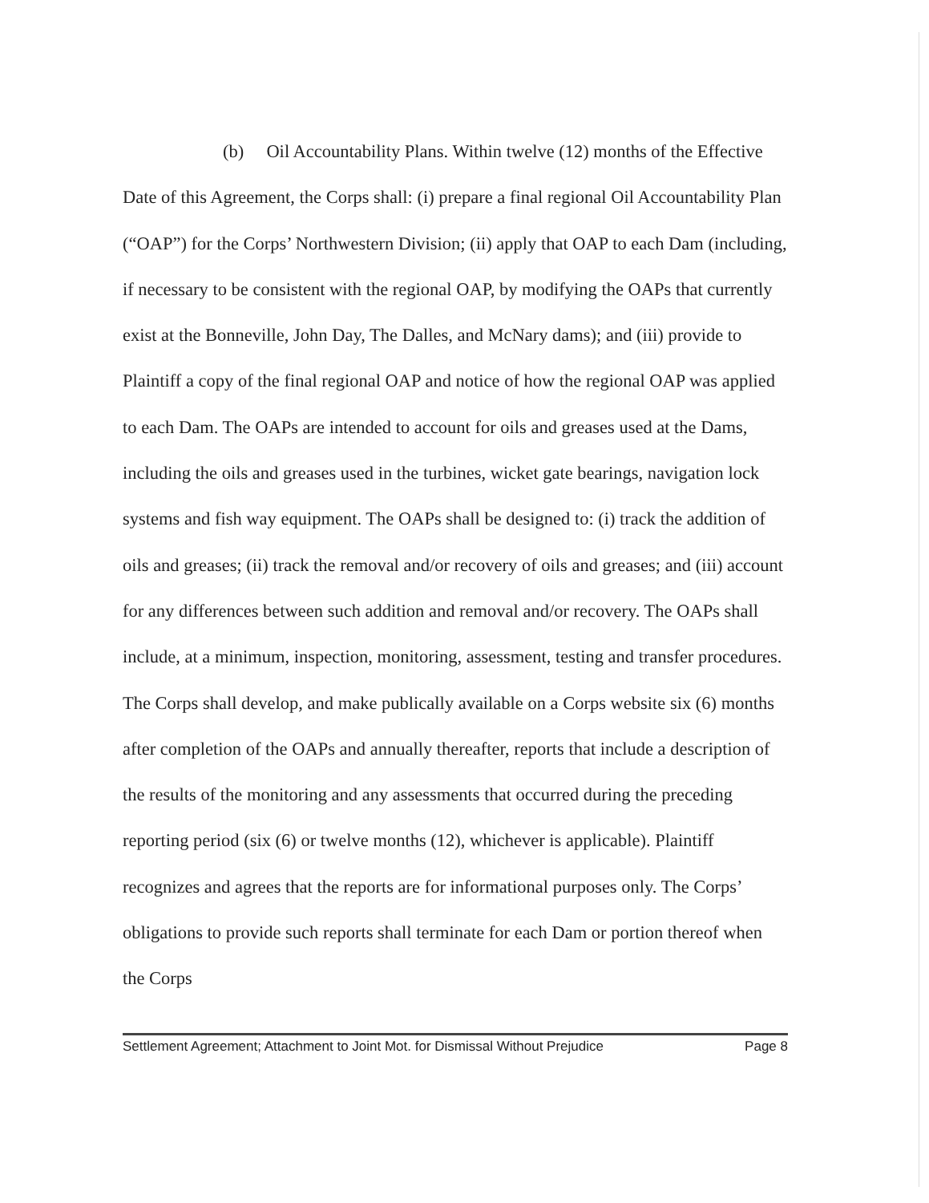(b) Oil Accountability Plans. Within twelve (12) months of the Effective Date of this Agreement, the Corps shall: (i) prepare a final regional Oil Accountability Plan (“OAP”) for the Corps’ Northwestern Division; (ii) apply that OAP to each Dam (including, if necessary to be consistent with the regional OAP, by modifying the OAPs that currently exist at the Bonneville, John Day, The Dalles, and McNary dams); and (iii) provide to Plaintiff a copy of the final regional OAP and notice of how the regional OAP was applied to each Dam. The OAPs are intended to account for oils and greases used at the Dams, including the oils and greases used in the turbines, wicket gate bearings, navigation lock systems and fish way equipment. The OAPs shall be designed to: (i) track the addition of oils and greases; (ii) track the removal and/or recovery of oils and greases; and (iii) account for any differences between such addition and removal and/or recovery. The OAPs shall include, at a minimum, inspection, monitoring, assessment, testing and transfer procedures. The Corps shall develop, and make publically available on a Corps website six (6) months after completion of the OAPs and annually thereafter, reports that include a description of the results of the monitoring and any assessments that occurred during the preceding reporting period (six (6) or twelve months (12), whichever is applicable). Plaintiff recognizes and agrees that the reports are for informational purposes only. The Corps’ obligations to provide such reports shall terminate for each Dam or portion thereof when the Corps
Settlement Agreement; Attachment to Joint Mot. for Dismissal Without Prejudice Page 8